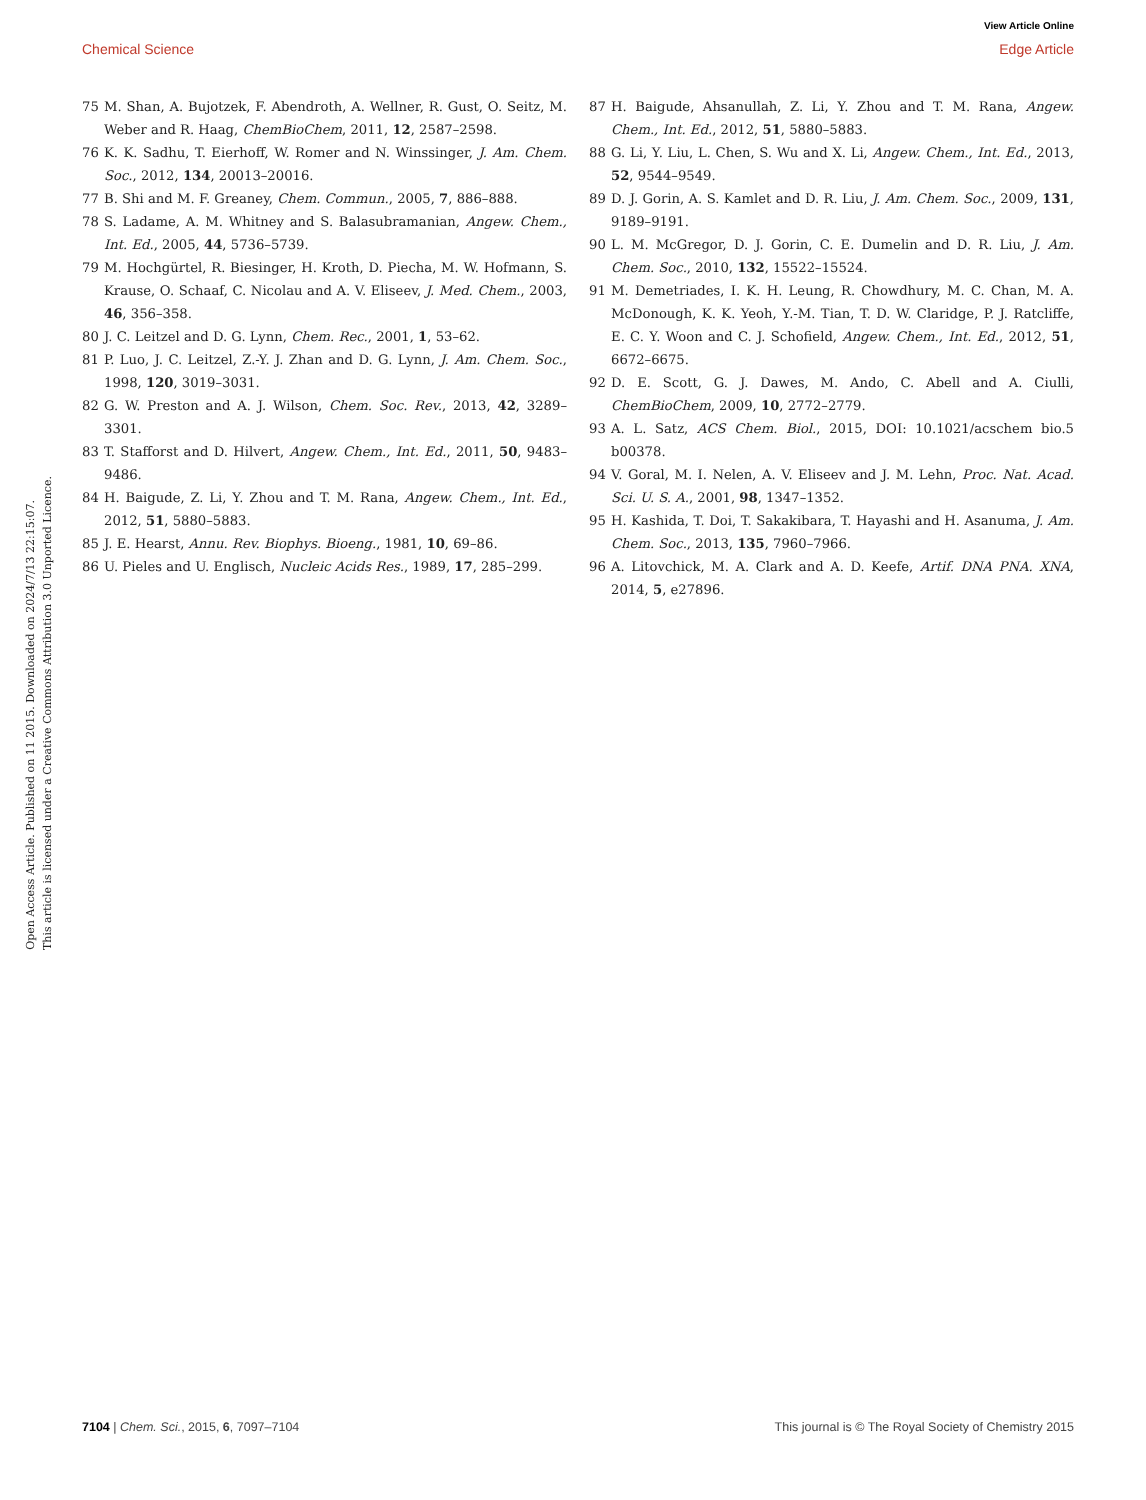View Article Online
Chemical Science Edge Article
Open Access Article. Published on 11 2015. Downloaded on 2024/7/13 22:15:07.
This article is licensed under a Creative Commons Attribution 3.0 Unported Licence.
75 M. Shan, A. Bujotzek, F. Abendroth, A. Wellner, R. Gust, O. Seitz, M. Weber and R. Haag, ChemBioChem, 2011, 12, 2587–2598.
76 K. K. Sadhu, T. Eierhoff, W. Romer and N. Winssinger, J. Am. Chem. Soc., 2012, 134, 20013–20016.
77 B. Shi and M. F. Greaney, Chem. Commun., 2005, 7, 886–888.
78 S. Ladame, A. M. Whitney and S. Balasubramanian, Angew. Chem., Int. Ed., 2005, 44, 5736–5739.
79 M. Hochgürtel, R. Biesinger, H. Kroth, D. Piecha, M. W. Hofmann, S. Krause, O. Schaaf, C. Nicolau and A. V. Eliseev, J. Med. Chem., 2003, 46, 356–358.
80 J. C. Leitzel and D. G. Lynn, Chem. Rec., 2001, 1, 53–62.
81 P. Luo, J. C. Leitzel, Z.-Y. J. Zhan and D. G. Lynn, J. Am. Chem. Soc., 1998, 120, 3019–3031.
82 G. W. Preston and A. J. Wilson, Chem. Soc. Rev., 2013, 42, 3289–3301.
83 T. Stafforst and D. Hilvert, Angew. Chem., Int. Ed., 2011, 50, 9483–9486.
84 H. Baigude, Z. Li, Y. Zhou and T. M. Rana, Angew. Chem., Int. Ed., 2012, 51, 5880–5883.
85 J. E. Hearst, Annu. Rev. Biophys. Bioeng., 1981, 10, 69–86.
86 U. Pieles and U. Englisch, Nucleic Acids Res., 1989, 17, 285–299.
87 H. Baigude, Ahsanullah, Z. Li, Y. Zhou and T. M. Rana, Angew. Chem., Int. Ed., 2012, 51, 5880–5883.
88 G. Li, Y. Liu, L. Chen, S. Wu and X. Li, Angew. Chem., Int. Ed., 2013, 52, 9544–9549.
89 D. J. Gorin, A. S. Kamlet and D. R. Liu, J. Am. Chem. Soc., 2009, 131, 9189–9191.
90 L. M. McGregor, D. J. Gorin, C. E. Dumelin and D. R. Liu, J. Am. Chem. Soc., 2010, 132, 15522–15524.
91 M. Demetriades, I. K. H. Leung, R. Chowdhury, M. C. Chan, M. A. McDonough, K. K. Yeoh, Y.-M. Tian, T. D. W. Claridge, P. J. Ratcliffe, E. C. Y. Woon and C. J. Schofield, Angew. Chem., Int. Ed., 2012, 51, 6672–6675.
92 D. E. Scott, G. J. Dawes, M. Ando, C. Abell and A. Ciulli, ChemBioChem, 2009, 10, 2772–2779.
93 A. L. Satz, ACS Chem. Biol., 2015, DOI: 10.1021/acschem bio.5 b00378.
94 V. Goral, M. I. Nelen, A. V. Eliseev and J. M. Lehn, Proc. Nat. Acad. Sci. U. S. A., 2001, 98, 1347–1352.
95 H. Kashida, T. Doi, T. Sakakibara, T. Hayashi and H. Asanuma, J. Am. Chem. Soc., 2013, 135, 7960–7966.
96 A. Litovchick, M. A. Clark and A. D. Keefe, Artif. DNA PNA. XNA, 2014, 5, e27896.
7104 | Chem. Sci., 2015, 6, 7097–7104 This journal is © The Royal Society of Chemistry 2015